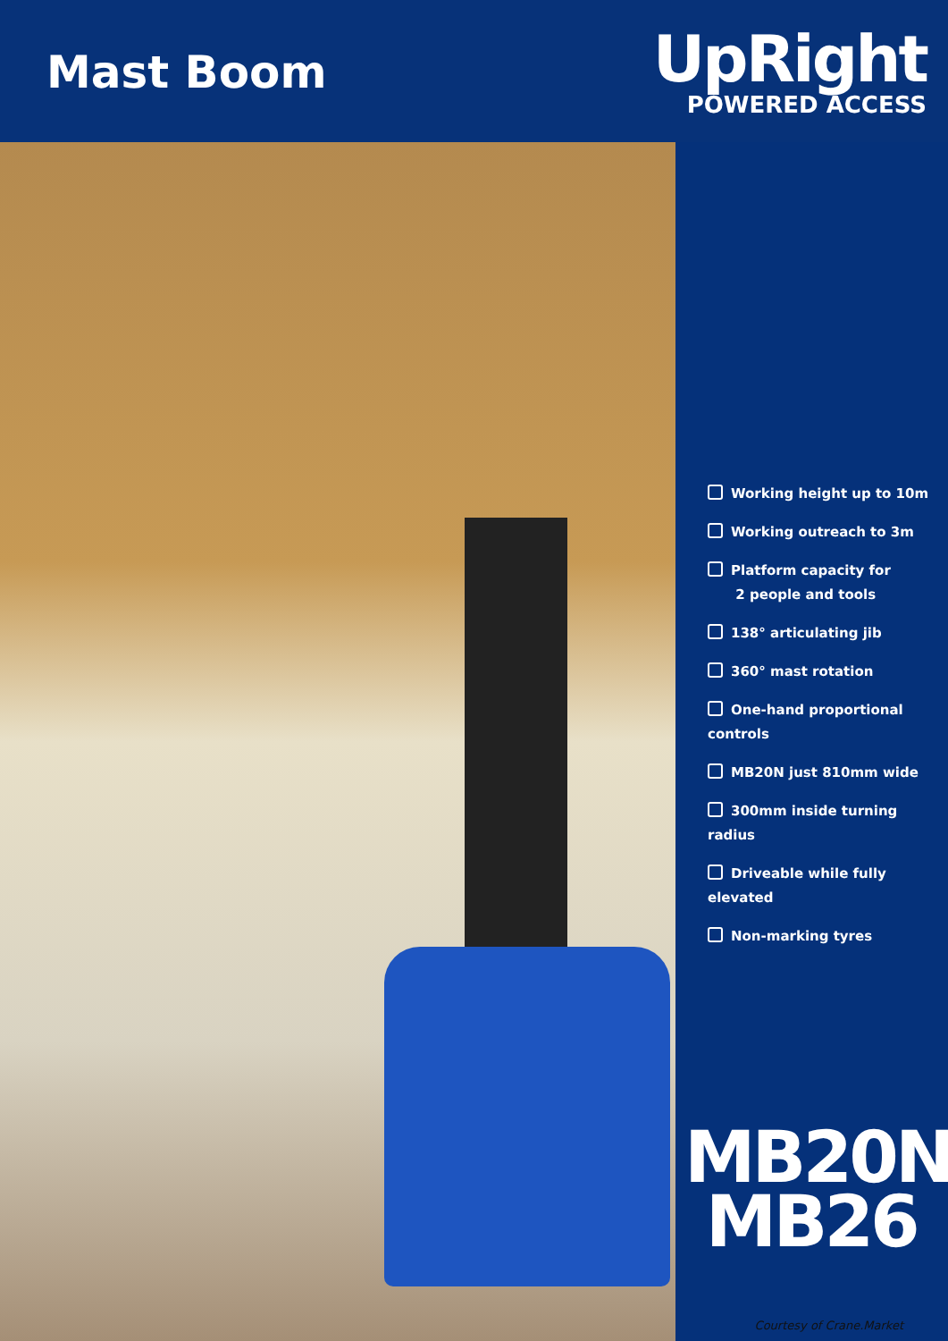Mast Boom
UpRight
POWERED ACCESS
Working height up to 10m
Working outreach to 3m
Platform capacity for
2 people and tools
138° articulating jib
360° mast rotation
One-hand proportional controls
MB20N just 810mm wide
300mm inside turning radius
Driveable while fully elevated
Non-marking tyres
MB20N
MB26
Courtesy of Crane.Market